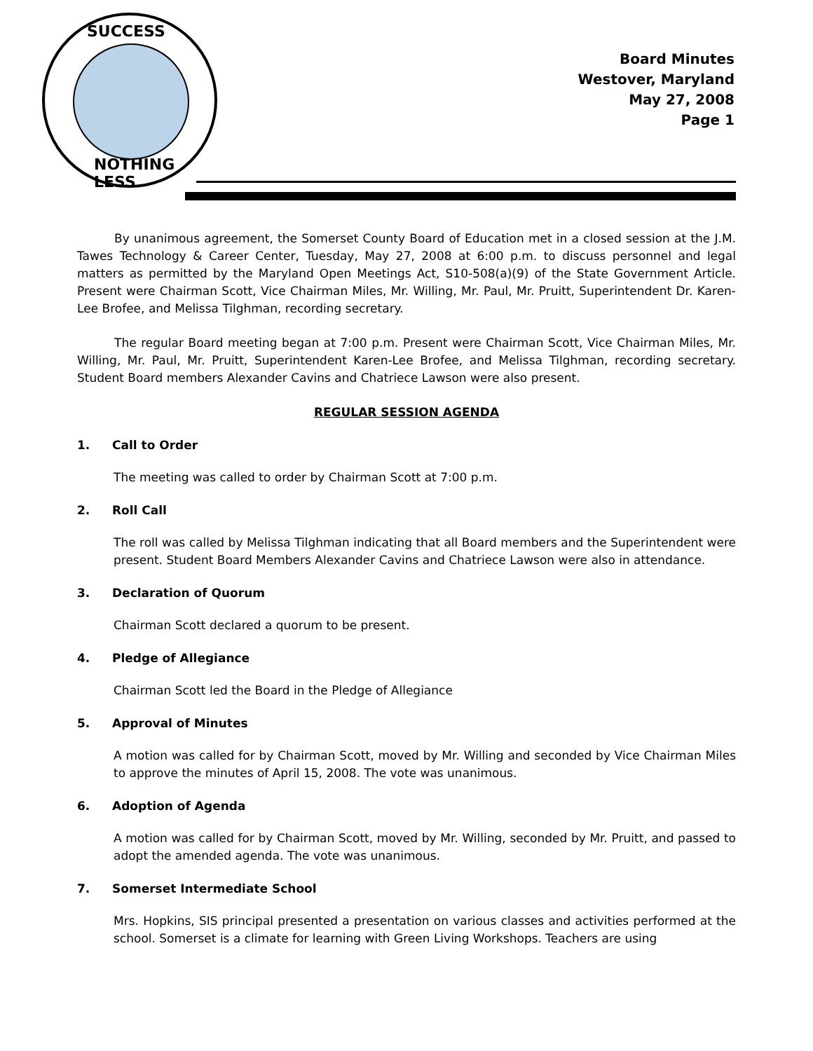SUCCESS
NOTHING LESS
Board Minutes
Westover, Maryland
May 27, 2008
Page 1
By unanimous agreement, the Somerset County Board of Education met in a closed session at the J.M. Tawes Technology & Career Center, Tuesday, May 27, 2008 at 6:00 p.m. to discuss personnel and legal matters as permitted by the Maryland Open Meetings Act, S10-508(a)(9) of the State Government Article. Present were Chairman Scott, Vice Chairman Miles, Mr. Willing, Mr. Paul, Mr. Pruitt, Superintendent Dr. Karen-Lee Brofee, and Melissa Tilghman, recording secretary.
The regular Board meeting began at 7:00 p.m. Present were Chairman Scott, Vice Chairman Miles, Mr. Willing, Mr. Paul, Mr. Pruitt, Superintendent Karen-Lee Brofee, and Melissa Tilghman, recording secretary. Student Board members Alexander Cavins and Chatriece Lawson were also present.
REGULAR SESSION AGENDA
1. Call to Order
The meeting was called to order by Chairman Scott at 7:00 p.m.
2. Roll Call
The roll was called by Melissa Tilghman indicating that all Board members and the Superintendent were present. Student Board Members Alexander Cavins and Chatriece Lawson were also in attendance.
3. Declaration of Quorum
Chairman Scott declared a quorum to be present.
4. Pledge of Allegiance
Chairman Scott led the Board in the Pledge of Allegiance
5. Approval of Minutes
A motion was called for by Chairman Scott, moved by Mr. Willing and seconded by Vice Chairman Miles to approve the minutes of April 15, 2008. The vote was unanimous.
6. Adoption of Agenda
A motion was called for by Chairman Scott, moved by Mr. Willing, seconded by Mr. Pruitt, and passed to adopt the amended agenda. The vote was unanimous.
7. Somerset Intermediate School
Mrs. Hopkins, SIS principal presented a presentation on various classes and activities performed at the school. Somerset is a climate for learning with Green Living Workshops. Teachers are using